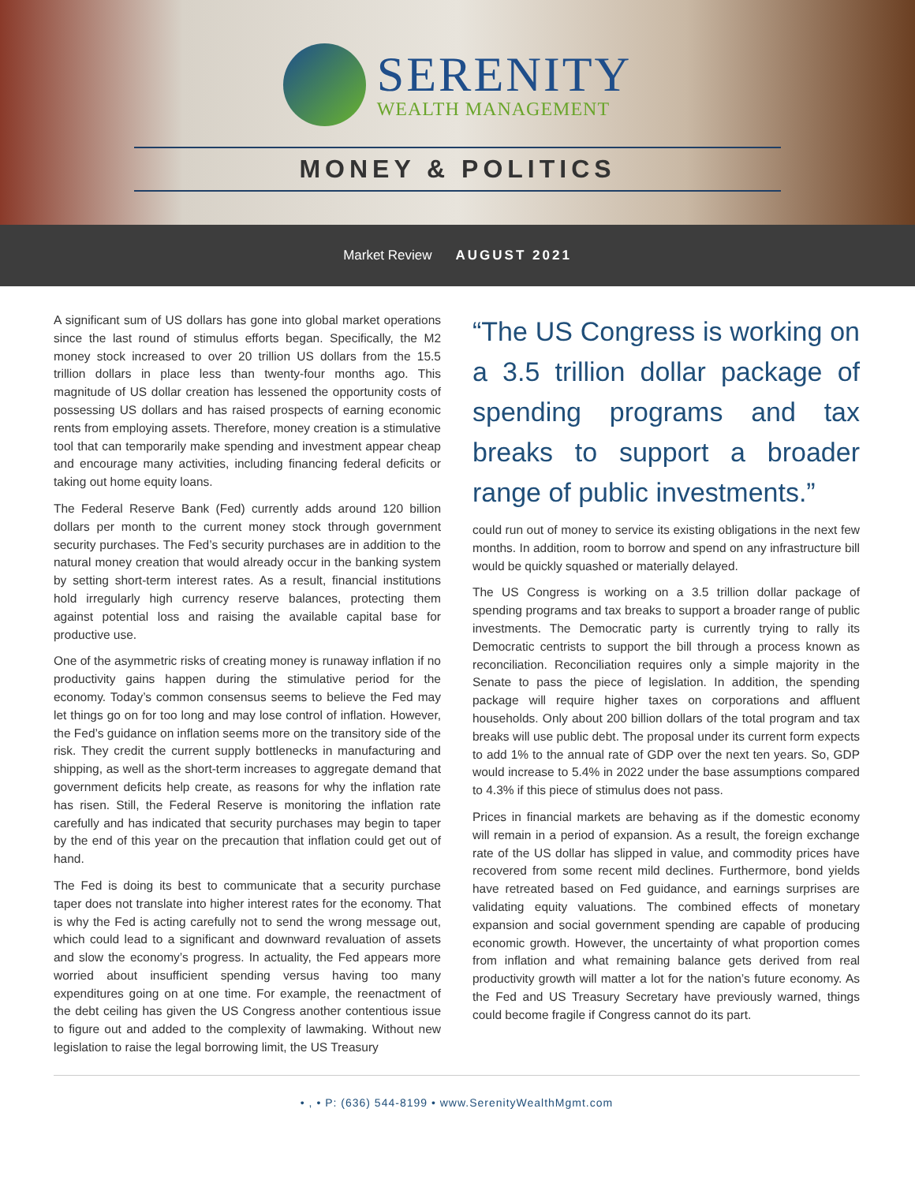SERENITY
WEALTH MANAGEMENT
MONEY & POLITICS
Market Review AUGUST 2021
A significant sum of US dollars has gone into global market operations since the last round of stimulus efforts began. Specifically, the M2 money stock increased to over 20 trillion US dollars from the 15.5 trillion dollars in place less than twenty-four months ago. This magnitude of US dollar creation has lessened the opportunity costs of possessing US dollars and has raised prospects of earning economic rents from employing assets. Therefore, money creation is a stimulative tool that can temporarily make spending and investment appear cheap and encourage many activities, including financing federal deficits or taking out home equity loans.
The Federal Reserve Bank (Fed) currently adds around 120 billion dollars per month to the current money stock through government security purchases. The Fed’s security purchases are in addition to the natural money creation that would already occur in the banking system by setting short-term interest rates. As a result, financial institutions hold irregularly high currency reserve balances, protecting them against potential loss and raising the available capital base for productive use.
One of the asymmetric risks of creating money is runaway inflation if no productivity gains happen during the stimulative period for the economy. Today’s common consensus seems to believe the Fed may let things go on for too long and may lose control of inflation. However, the Fed’s guidance on inflation seems more on the transitory side of the risk. They credit the current supply bottlenecks in manufacturing and shipping, as well as the short-term increases to aggregate demand that government deficits help create, as reasons for why the inflation rate has risen. Still, the Federal Reserve is monitoring the inflation rate carefully and has indicated that security purchases may begin to taper by the end of this year on the precaution that inflation could get out of hand.
The Fed is doing its best to communicate that a security purchase taper does not translate into higher interest rates for the economy. That is why the Fed is acting carefully not to send the wrong message out, which could lead to a significant and downward revaluation of assets and slow the economy’s progress. In actuality, the Fed appears more worried about insufficient spending versus having too many expenditures going on at one time. For example, the reenactment of the debt ceiling has given the US Congress another contentious issue to figure out and added to the complexity of lawmaking. Without new legislation to raise the legal borrowing limit, the US Treasury
“The US Congress is working on a 3.5 trillion dollar package of spending programs and tax breaks to support a broader range of public investments.”
could run out of money to service its existing obligations in the next few months. In addition, room to borrow and spend on any infrastructure bill would be quickly squashed or materially delayed.
The US Congress is working on a 3.5 trillion dollar package of spending programs and tax breaks to support a broader range of public investments. The Democratic party is currently trying to rally its Democratic centrists to support the bill through a process known as reconciliation. Reconciliation requires only a simple majority in the Senate to pass the piece of legislation. In addition, the spending package will require higher taxes on corporations and affluent households. Only about 200 billion dollars of the total program and tax breaks will use public debt. The proposal under its current form expects to add 1% to the annual rate of GDP over the next ten years. So, GDP would increase to 5.4% in 2022 under the base assumptions compared to 4.3% if this piece of stimulus does not pass.
Prices in financial markets are behaving as if the domestic economy will remain in a period of expansion. As a result, the foreign exchange rate of the US dollar has slipped in value, and commodity prices have recovered from some recent mild declines. Furthermore, bond yields have retreated based on Fed guidance, and earnings surprises are validating equity valuations. The combined effects of monetary expansion and social government spending are capable of producing economic growth. However, the uncertainty of what proportion comes from inflation and what remaining balance gets derived from real productivity growth will matter a lot for the nation’s future economy. As the Fed and US Treasury Secretary have previously warned, things could become fragile if Congress cannot do its part.
• , • P: (636) 544-8199 • www.SerenityWealthMgmt.com